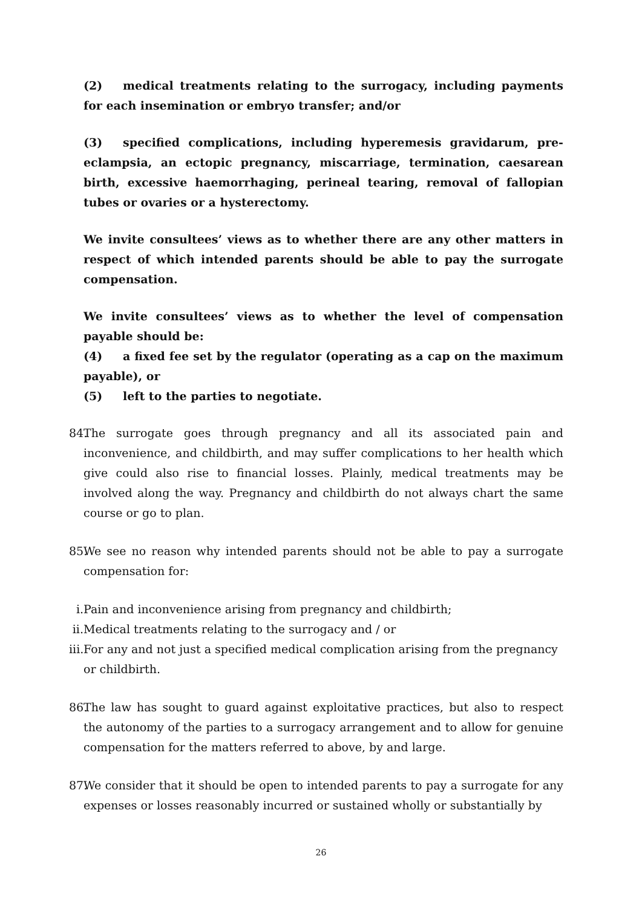(2) medical treatments relating to the surrogacy, including payments for each insemination or embryo transfer; and/or
(3) specified complications, including hyperemesis gravidarum, pre-eclampsia, an ectopic pregnancy, miscarriage, termination, caesarean birth, excessive haemorrhaging, perineal tearing, removal of fallopian tubes or ovaries or a hysterectomy.
We invite consultees’ views as to whether there are any other matters in respect of which intended parents should be able to pay the surrogate compensation.
We invite consultees’ views as to whether the level of compensation payable should be:
(4) a fixed fee set by the regulator (operating as a cap on the maximum payable), or
(5) left to the parties to negotiate.
84.
The surrogate goes through pregnancy and all its associated pain and inconvenience, and childbirth, and may suffer complications to her health which give could also rise to financial losses. Plainly, medical treatments may be involved along the way. Pregnancy and childbirth do not always chart the same course or go to plan.
85.
We see no reason why intended parents should not be able to pay a surrogate compensation for:
i. Pain and inconvenience arising from pregnancy and childbirth;
ii.
Medical treatments relating to the surrogacy and / or
iii.
For any and not just a specified medical complication arising from the pregnancy or childbirth.
86.
The law has sought to guard against exploitative practices, but also to respect the autonomy of the parties to a surrogacy arrangement and to allow for genuine compensation for the matters referred to above, by and large.
87.
We consider that it should be open to intended parents to pay a surrogate for any expenses or losses reasonably incurred or sustained wholly or substantially by
26